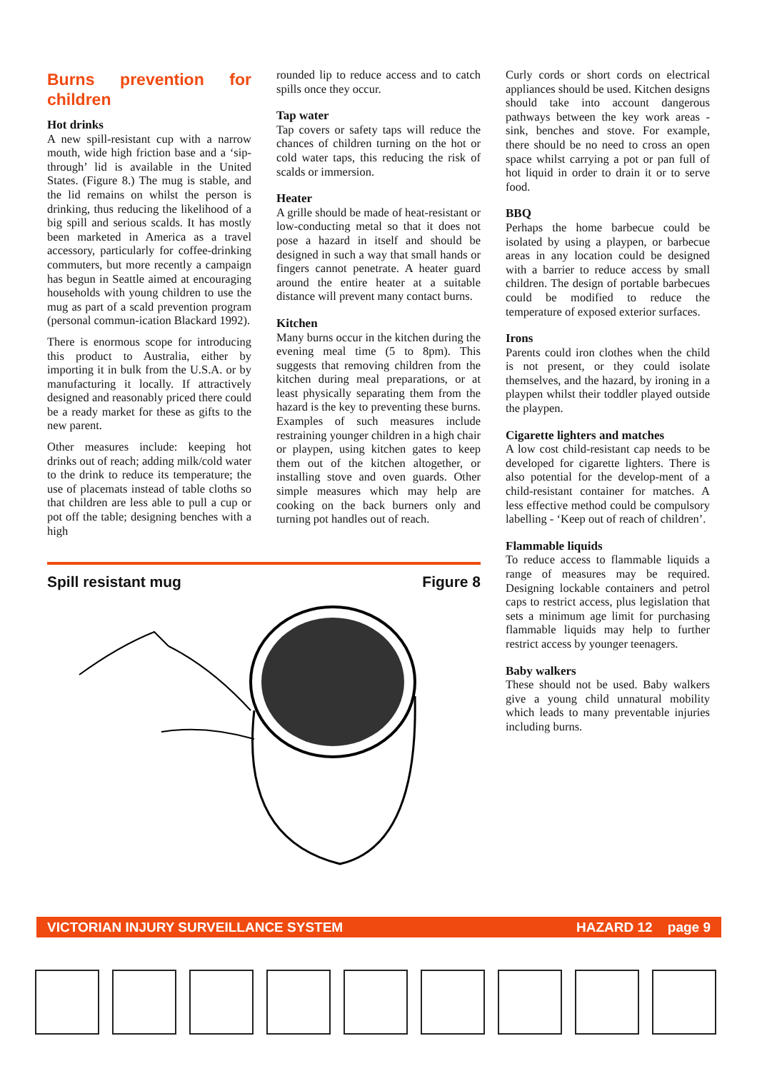Burns prevention for children
Hot drinks
A new spill-resistant cup with a narrow mouth, wide high friction base and a ‘sip-through’ lid is available in the United States. (Figure 8.) The mug is stable, and the lid remains on whilst the person is drinking, thus reducing the likelihood of a big spill and serious scalds. It has mostly been marketed in America as a travel accessory, particularly for coffee-drinking commuters, but more recently a campaign has begun in Seattle aimed at encouraging households with young children to use the mug as part of a scald prevention program (personal commun-ication Blackard 1992).
There is enormous scope for introducing this product to Australia, either by importing it in bulk from the U.S.A. or by manufacturing it locally. If attractively designed and reasonably priced there could be a ready market for these as gifts to the new parent.
Other measures include: keeping hot drinks out of reach; adding milk/cold water to the drink to reduce its temperature; the use of placemats instead of table cloths so that children are less able to pull a cup or pot off the table; designing benches with a high
Spill resistant mug Figure 8
rounded lip to reduce access and to catch spills once they occur.
Tap water
Tap covers or safety taps will reduce the chances of children turning on the hot or cold water taps, this reducing the risk of scalds or immersion.
Heater
A grille should be made of heat-resistant or low-conducting metal so that it does not pose a hazard in itself and should be designed in such a way that small hands or fingers cannot penetrate. A heater guard around the entire heater at a suitable distance will prevent many contact burns.
Kitchen
Many burns occur in the kitchen during the evening meal time (5 to 8pm). This suggests that removing children from the kitchen during meal preparations, or at least physically separating them from the hazard is the key to preventing these burns. Examples of such measures include restraining younger children in a high chair or playpen, using kitchen gates to keep them out of the kitchen altogether, or installing stove and oven guards. Other simple measures which may help are cooking on the back burners only and turning pot handles out of reach.
Curly cords or short cords on electrical appliances should be used. Kitchen designs should take into account dangerous pathways between the key work areas - sink, benches and stove. For example, there should be no need to cross an open space whilst carrying a pot or pan full of hot liquid in order to drain it or to serve food.
BBQ
Perhaps the home barbecue could be isolated by using a playpen, or barbecue areas in any location could be designed with a barrier to reduce access by small children. The design of portable barbecues could be modified to reduce the temperature of exposed exterior surfaces.
Irons
Parents could iron clothes when the child is not present, or they could isolate themselves, and the hazard, by ironing in a playpen whilst their toddler played outside the playpen.
Cigarette lighters and matches
A low cost child-resistant cap needs to be developed for cigarette lighters. There is also potential for the develop-ment of a child-resistant container for matches. A less effective method could be compulsory labelling - ‘Keep out of reach of children’.
Flammable liquids
To reduce access to flammable liquids a range of measures may be required. Designing lockable containers and petrol caps to restrict access, plus legislation that sets a minimum age limit for purchasing flammable liquids may help to further restrict access by younger teenagers.
Baby walkers
These should not be used. Baby walkers give a young child unnatural mobility which leads to many preventable injuries including burns.
VICTORIAN INJURY SURVEILLANCE SYSTEM HAZARD 12 page 9